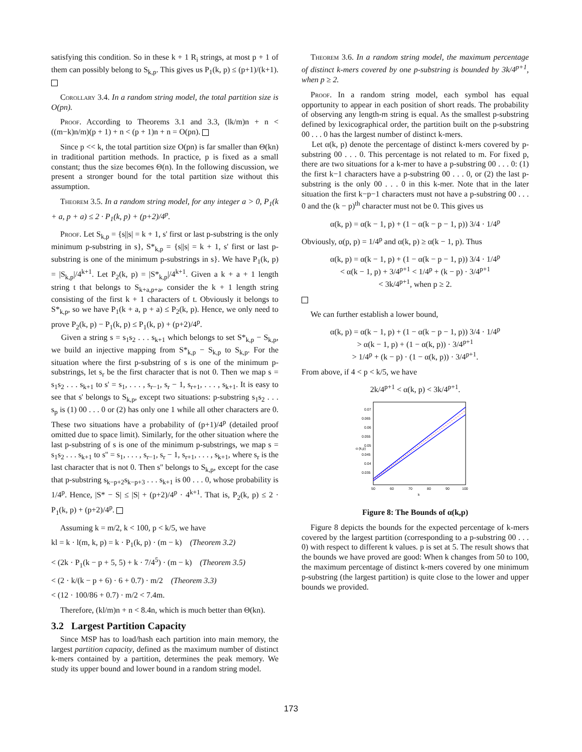satisfying this condition. So in these k + 1 R<sub>i</sub> strings, at most p + 1 of them can possibly belong to S<sub>k,p</sub>. This gives us P<sub>1</sub>(k, p) ≤ (p+1)/(k+1).
Corollary 3.4. In a random string model, the total partition size is O(pn).
Proof. According to Theorems 3.1 and 3.3, (lk/m)n + n < ((m−k)n/m)(p + 1) + n < (p + 1)n + n = O(pn).
Since p << k, the total partition size O(pn) is far smaller than Θ(kn) in traditional partition methods. In practice, p is fixed as a small constant; thus the size becomes Θ(n). In the following discussion, we present a stronger bound for the total partition size without this assumption.
Theorem 3.5. In a random string model, for any integer a > 0, P<sub>1</sub>(k + a, p + a) ≤ 2 · P<sub>1</sub>(k, p) + (p+2)/4<sup>p</sup>.
Proof. Let S<sub>k,p</sub> = {s||s| = k + 1, s' first or last p-substring is the only minimum p-substring in s}, S*<sub>k,p</sub> = {s||s| = k + 1, s' first or last p-substring is one of the minimum p-substrings in s}. We have P<sub>1</sub>(k, p) = |S<sub>k,p</sub>|/4<sup>k+1</sup>. Let P<sub>2</sub>(k, p) = |S*<sub>k,p</sub>|/4<sup>k+1</sup>. Given a k + a + 1 length string t that belongs to S<sub>k+a,p+a</sub>, consider the k + 1 length string consisting of the first k + 1 characters of t. Obviously it belongs to S*<sub>k,p</sub>, so we have P<sub>1</sub>(k + a, p + a) ≤ P<sub>2</sub>(k, p). Hence, we only need to prove P<sub>2</sub>(k, p) − P<sub>1</sub>(k, p) ≤ P<sub>1</sub>(k, p) + (p+2)/4<sup>p</sup>.
Given a string s = s<sub>1</sub>s<sub>2</sub> . . . s<sub>k+1</sub> which belongs to set S*<sub>k,p</sub> − S<sub>k,p</sub>, we build an injective mapping from S*<sub>k,p</sub> − S<sub>k,p</sub> to S<sub>k,p</sub>. For the situation where the first p-substring of s is one of the minimum p-substrings, let s<sub>r</sub> be the first character that is not 0. Then we map s = s<sub>1</sub>s<sub>2</sub> . . . s<sub>k+1</sub> to s' = s<sub>1</sub>, . . . , s<sub>r−1</sub>, s<sub>r</sub> − 1, s<sub>r+1</sub>, . . . , s<sub>k+1</sub>. It is easy to see that s' belongs to S<sub>k,p</sub>, except two situations: p-substring s<sub>1</sub>s<sub>2</sub> . . . s<sub>p</sub> is (1) 00 . . . 0 or (2) has only one 1 while all other characters are 0. These two situations have a probability of (p+1)/4<sup>p</sup> (detailed proof omitted due to space limit). Similarly, for the other situation where the last p-substring of s is one of the minimum p-substrings, we map s = s<sub>1</sub>s<sub>2</sub> . . . s<sub>k+1</sub> to s'' = s<sub>1</sub>, . . . , s<sub>r−1</sub>, s<sub>r</sub> − 1, s<sub>r+1</sub>, . . . , s<sub>k+1</sub>, where s<sub>r</sub> is the last character that is not 0. Then s'' belongs to S<sub>k,p</sub>, except for the case that p-substring s<sub>k−p+2</sub>s<sub>k−p+3</sub> . . . s<sub>k+1</sub> is 00 . . . 0, whose probability is 1/4<sup>p</sup>. Hence, |S* − S| ≤ |S| + (p+2)/4<sup>p</sup> · 4<sup>k+1</sup>. That is, P<sub>2</sub>(k, p) ≤ 2 · P<sub>1</sub>(k, p) + (p+2)/4<sup>p</sup>.
Assuming k = m/2, k < 100, p < k/5, we have
kl = k · l(m, k, p) = k · P<sub>1</sub>(k, p) · (m − k) (Theorem 3.2)
< (2k · P<sub>1</sub>(k − p + 5, 5) + k · 7/4<sup>5</sup>) · (m − k) (Theorem 3.5)
< (2 · k/(k − p + 6) · 6 + 0.7) · m/2 (Theorem 3.3)
< (12 · 100/86 + 0.7) · m/2 < 7.4m.
Therefore, (kl/m)n + n < 8.4n, which is much better than Θ(kn).
3.2 Largest Partition Capacity
Since MSP has to load/hash each partition into main memory, the largest partition capacity, defined as the maximum number of distinct k-mers contained by a partition, determines the peak memory. We study its upper bound and lower bound in a random string model.
Theorem 3.6. In a random string model, the maximum percentage of distinct k-mers covered by one p-substring is bounded by 3k/4<sup>p+1</sup>, when p ≥ 2.
Proof. In a random string model, each symbol has equal opportunity to appear in each position of short reads. The probability of observing any length-m string is equal. As the smallest p-substring defined by lexicographical order, the partition built on the p-substring 00 . . . 0 has the largest number of distinct k-mers.
Let α(k, p) denote the percentage of distinct k-mers covered by p-substring 00 . . . 0. This percentage is not related to m. For fixed p, there are two situations for a k-mer to have a p-substring 00 . . . 0: (1) the first k−1 characters have a p-substring 00 . . . 0, or (2) the last p-substring is the only 00 . . . 0 in this k-mer. Note that in the later situation the first k−p−1 characters must not have a p-substring 00 . . . 0 and the (k − p)<sup>th</sup> character must not be 0. This gives us
α(k, p) = α(k − 1, p) + (1 − α(k − p − 1, p)) 3/4 · 1/4<sup>p</sup>
Obviously, α(p, p) = 1/4<sup>p</sup> and α(k, p) ≥ α(k − 1, p). Thus
α(k, p) = α(k − 1, p) + (1 − α(k − p − 1, p)) 3/4 · 1/4<sup>p</sup>
< α(k − 1, p) + 3/4<sup>p+1</sup> < 1/4<sup>p</sup> + (k − p) · 3/4<sup>p+1</sup>
< 3k/4<sup>p+1</sup>, when p ≥ 2.
We can further establish a lower bound,
α(k, p) = α(k − 1, p) + (1 − α(k − p − 1, p)) 3/4 · 1/4<sup>p</sup>
> α(k − 1, p) + (1 − α(k, p)) · 3/4<sup>p+1</sup>
> 1/4<sup>p</sup> + (k − p) · (1 − α(k, p)) · 3/4<sup>p+1</sup>.
From above, if 4 < p < k/5, we have
2k/4<sup>p+1</sup> < α(k, p) < 3k/4<sup>p+1</sup>.
0.07
0.065
0.06
0.055
0.05
0.045
0.04
0.035
50
60
70
80
90
100
k
α (k,p)
Figure 8: The Bounds of α(k,p)
Figure 8 depicts the bounds for the expected percentage of k-mers covered by the largest partition (corresponding to a p-substring 00 . . . 0) with respect to different k values. p is set at 5. The result shows that the bounds we have proved are good: When k changes from 50 to 100, the maximum percentage of distinct k-mers covered by one minimum p-substring (the largest partition) is quite close to the lower and upper bounds we provided.
173